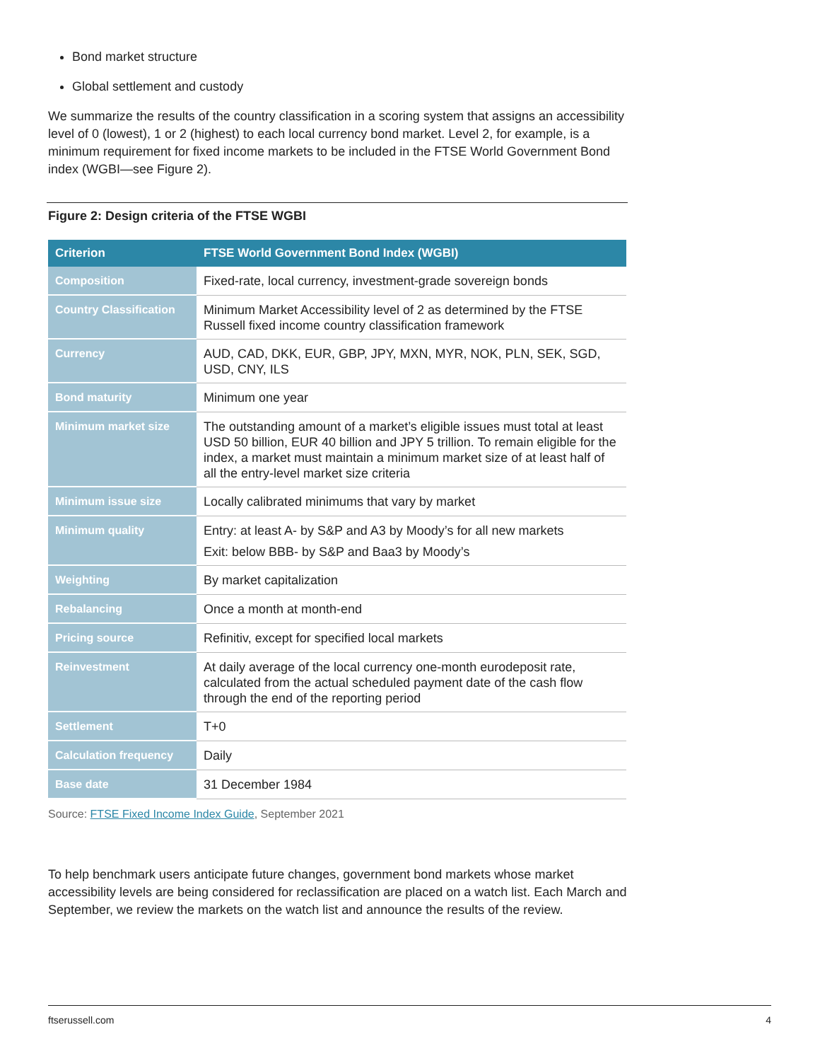Bond market structure
Global settlement and custody
We summarize the results of the country classification in a scoring system that assigns an accessibility level of 0 (lowest), 1 or 2 (highest) to each local currency bond market. Level 2, for example, is a minimum requirement for fixed income markets to be included in the FTSE World Government Bond index (WGBI—see Figure 2).
Figure 2: Design criteria of the FTSE WGBI
| Criterion | FTSE World Government Bond Index (WGBI) |
| --- | --- |
| Composition | Fixed-rate, local currency, investment-grade sovereign bonds |
| Country Classification | Minimum Market Accessibility level of 2 as determined by the FTSE Russell fixed income country classification framework |
| Currency | AUD, CAD, DKK, EUR, GBP, JPY, MXN, MYR, NOK, PLN, SEK, SGD, USD, CNY, ILS |
| Bond maturity | Minimum one year |
| Minimum market size | The outstanding amount of a market’s eligible issues must total at least USD 50 billion, EUR 40 billion and JPY 5 trillion. To remain eligible for the index, a market must maintain a minimum market size of at least half of all the entry-level market size criteria |
| Minimum issue size | Locally calibrated minimums that vary by market |
| Minimum quality | Entry: at least A- by S&P and A3 by Moody’s for all new markets Exit: below BBB- by S&P and Baa3 by Moody’s |
| Weighting | By market capitalization |
| Rebalancing | Once a month at month-end |
| Pricing source | Refinitiv, except for specified local markets |
| Reinvestment | At daily average of the local currency one-month eurodeposit rate, calculated from the actual scheduled payment date of the cash flow through the end of the reporting period |
| Settlement | T+0 |
| Calculation frequency | Daily |
| Base date | 31 December 1984 |
Source: FTSE Fixed Income Index Guide, September 2021
To help benchmark users anticipate future changes, government bond markets whose market accessibility levels are being considered for reclassification are placed on a watch list. Each March and September, we review the markets on the watch list and announce the results of the review.
ftserussell.com 4